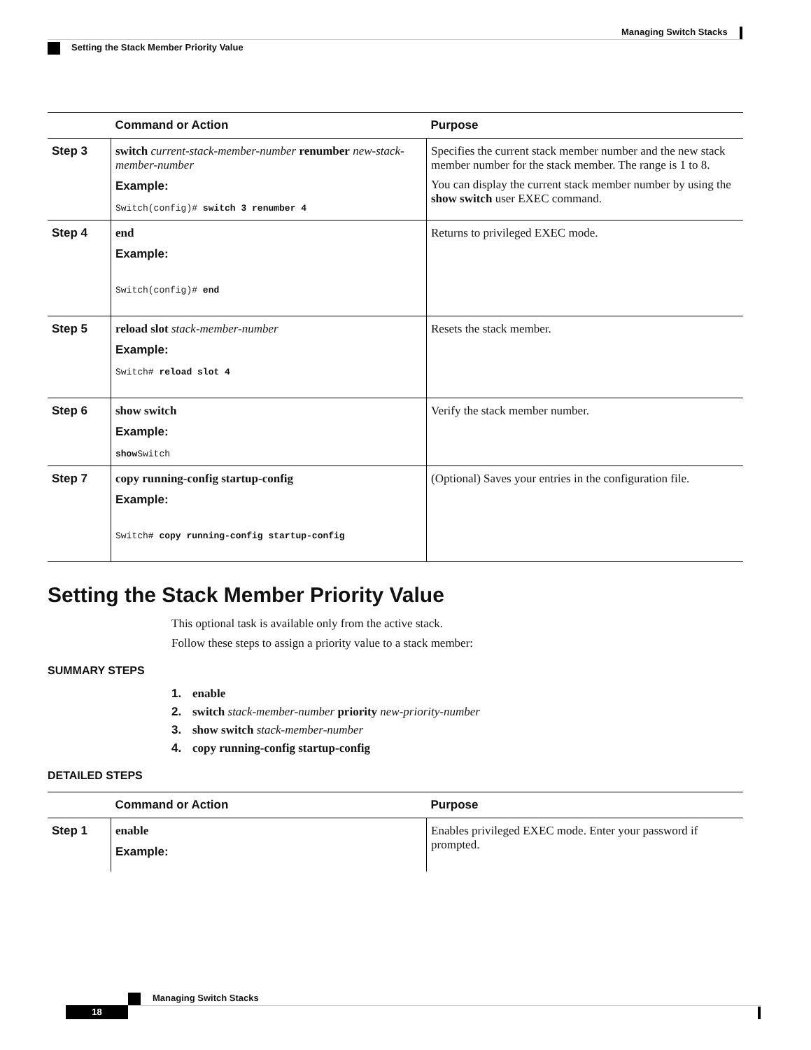Managing Switch Stacks
Setting the Stack Member Priority Value
| | Command or Action | Purpose |
| --- | --- | --- |
| Step 3 | switch current-stack-member-number renumber new-stack-member-number Example: Switch(config)# switch 3 renumber 4 | Specifies the current stack member number and the new stack member number for the stack member. The range is 1 to 8. You can display the current stack member number by using the show switch user EXEC command. |
| Step 4 | end Example: Switch(config)# end | Returns to privileged EXEC mode. |
| Step 5 | reload slot stack-member-number Example: Switch# reload slot 4 | Resets the stack member. |
| Step 6 | show switch Example: show Switch | Verify the stack member number. |
| Step 7 | copy running-config startup-config Example: Switch# copy running-config startup-config | (Optional) Saves your entries in the configuration file. |
Setting the Stack Member Priority Value
This optional task is available only from the active stack.
Follow these steps to assign a priority value to a stack member:
SUMMARY STEPS
1. enable
2. switch stack-member-number priority new-priority-number
3. show switch stack-member-number
4. copy running-config startup-config
DETAILED STEPS
| | Command or Action | Purpose |
| --- | --- | --- |
| Step 1 | enable Example: | Enables privileged EXEC mode. Enter your password if prompted. |
Managing Switch Stacks
18